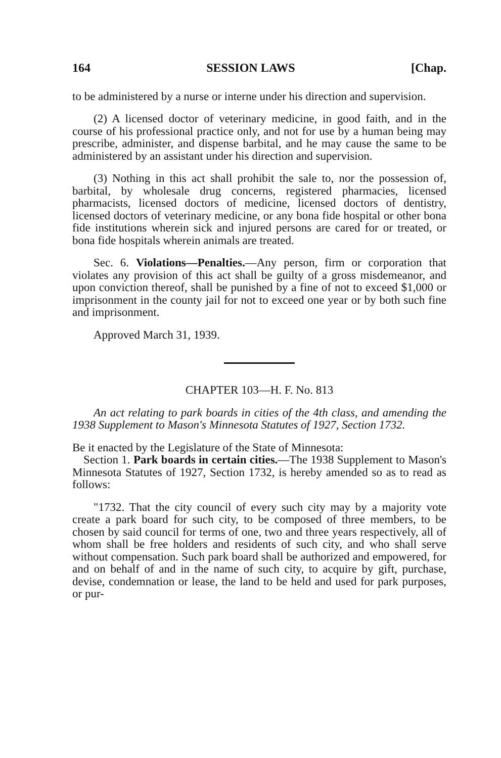164 SESSION LAWS [Chap.
to be administered by a nurse or interne under his direction and supervision.
(2) A licensed doctor of veterinary medicine, in good faith, and in the course of his professional practice only, and not for use by a human being may prescribe, administer, and dispense barbital, and he may cause the same to be administered by an assistant under his direction and supervision.
(3) Nothing in this act shall prohibit the sale to, nor the possession of, barbital, by wholesale drug concerns, registered pharmacies, licensed pharmacists, licensed doctors of medicine, licensed doctors of dentistry, licensed doctors of veterinary medicine, or any bona fide hospital or other bona fide institutions wherein sick and injured persons are cared for or treated, or bona fide hospitals wherein animals are treated.
Sec. 6. Violations—Penalties.—Any person, firm or corporation that violates any provision of this act shall be guilty of a gross misdemeanor, and upon conviction thereof, shall be punished by a fine of not to exceed $1,000 or imprisonment in the county jail for not to exceed one year or by both such fine and imprisonment.
Approved March 31, 1939.
CHAPTER 103—H. F. No. 813
An act relating to park boards in cities of the 4th class, and amending the 1938 Supplement to Mason's Minnesota Statutes of 1927, Section 1732.
Be it enacted by the Legislature of the State of Minnesota:
Section 1. Park boards in certain cities.—The 1938 Supplement to Mason's Minnesota Statutes of 1927, Section 1732, is hereby amended so as to read as follows:
"1732. That the city council of every such city may by a majority vote create a park board for such city, to be composed of three members, to be chosen by said council for terms of one, two and three years respectively, all of whom shall be free holders and residents of such city, and who shall serve without compensation. Such park board shall be authorized and empowered, for and on behalf of and in the name of such city, to acquire by gift, purchase, devise, condemnation or lease, the land to be held and used for park purposes, or pur-